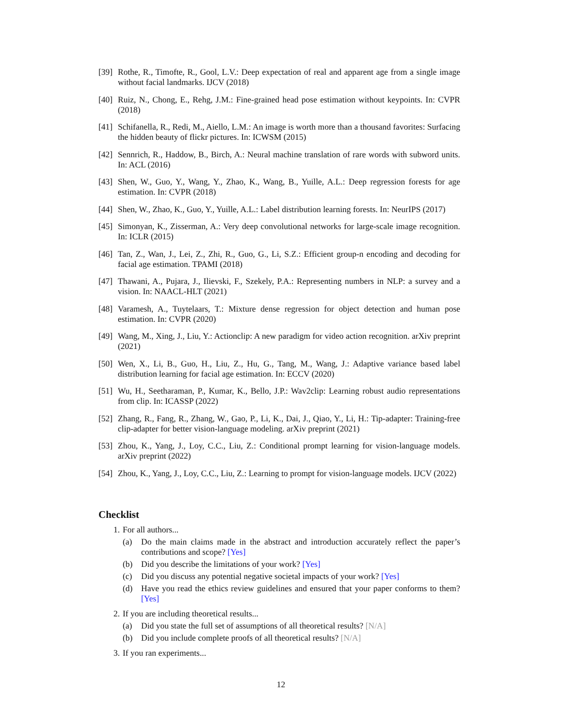[39] Rothe, R., Timofte, R., Gool, L.V.: Deep expectation of real and apparent age from a single image without facial landmarks. IJCV (2018)
[40] Ruiz, N., Chong, E., Rehg, J.M.: Fine-grained head pose estimation without keypoints. In: CVPR (2018)
[41] Schifanella, R., Redi, M., Aiello, L.M.: An image is worth more than a thousand favorites: Surfacing the hidden beauty of flickr pictures. In: ICWSM (2015)
[42] Sennrich, R., Haddow, B., Birch, A.: Neural machine translation of rare words with subword units. In: ACL (2016)
[43] Shen, W., Guo, Y., Wang, Y., Zhao, K., Wang, B., Yuille, A.L.: Deep regression forests for age estimation. In: CVPR (2018)
[44] Shen, W., Zhao, K., Guo, Y., Yuille, A.L.: Label distribution learning forests. In: NeurIPS (2017)
[45] Simonyan, K., Zisserman, A.: Very deep convolutional networks for large-scale image recognition. In: ICLR (2015)
[46] Tan, Z., Wan, J., Lei, Z., Zhi, R., Guo, G., Li, S.Z.: Efficient group-n encoding and decoding for facial age estimation. TPAMI (2018)
[47] Thawani, A., Pujara, J., Ilievski, F., Szekely, P.A.: Representing numbers in NLP: a survey and a vision. In: NAACL-HLT (2021)
[48] Varamesh, A., Tuytelaars, T.: Mixture dense regression for object detection and human pose estimation. In: CVPR (2020)
[49] Wang, M., Xing, J., Liu, Y.: Actionclip: A new paradigm for video action recognition. arXiv preprint (2021)
[50] Wen, X., Li, B., Guo, H., Liu, Z., Hu, G., Tang, M., Wang, J.: Adaptive variance based label distribution learning for facial age estimation. In: ECCV (2020)
[51] Wu, H., Seetharaman, P., Kumar, K., Bello, J.P.: Wav2clip: Learning robust audio representations from clip. In: ICASSP (2022)
[52] Zhang, R., Fang, R., Zhang, W., Gao, P., Li, K., Dai, J., Qiao, Y., Li, H.: Tip-adapter: Training-free clip-adapter for better vision-language modeling. arXiv preprint (2021)
[53] Zhou, K., Yang, J., Loy, C.C., Liu, Z.: Conditional prompt learning for vision-language models. arXiv preprint (2022)
[54] Zhou, K., Yang, J., Loy, C.C., Liu, Z.: Learning to prompt for vision-language models. IJCV (2022)
Checklist
1. For all authors...
(a) Do the main claims made in the abstract and introduction accurately reflect the paper’s contributions and scope? [Yes]
(b) Did you describe the limitations of your work? [Yes]
(c) Did you discuss any potential negative societal impacts of your work? [Yes]
(d) Have you read the ethics review guidelines and ensured that your paper conforms to them? [Yes]
2. If you are including theoretical results...
(a) Did you state the full set of assumptions of all theoretical results? [N/A]
(b) Did you include complete proofs of all theoretical results? [N/A]
3. If you ran experiments...
12